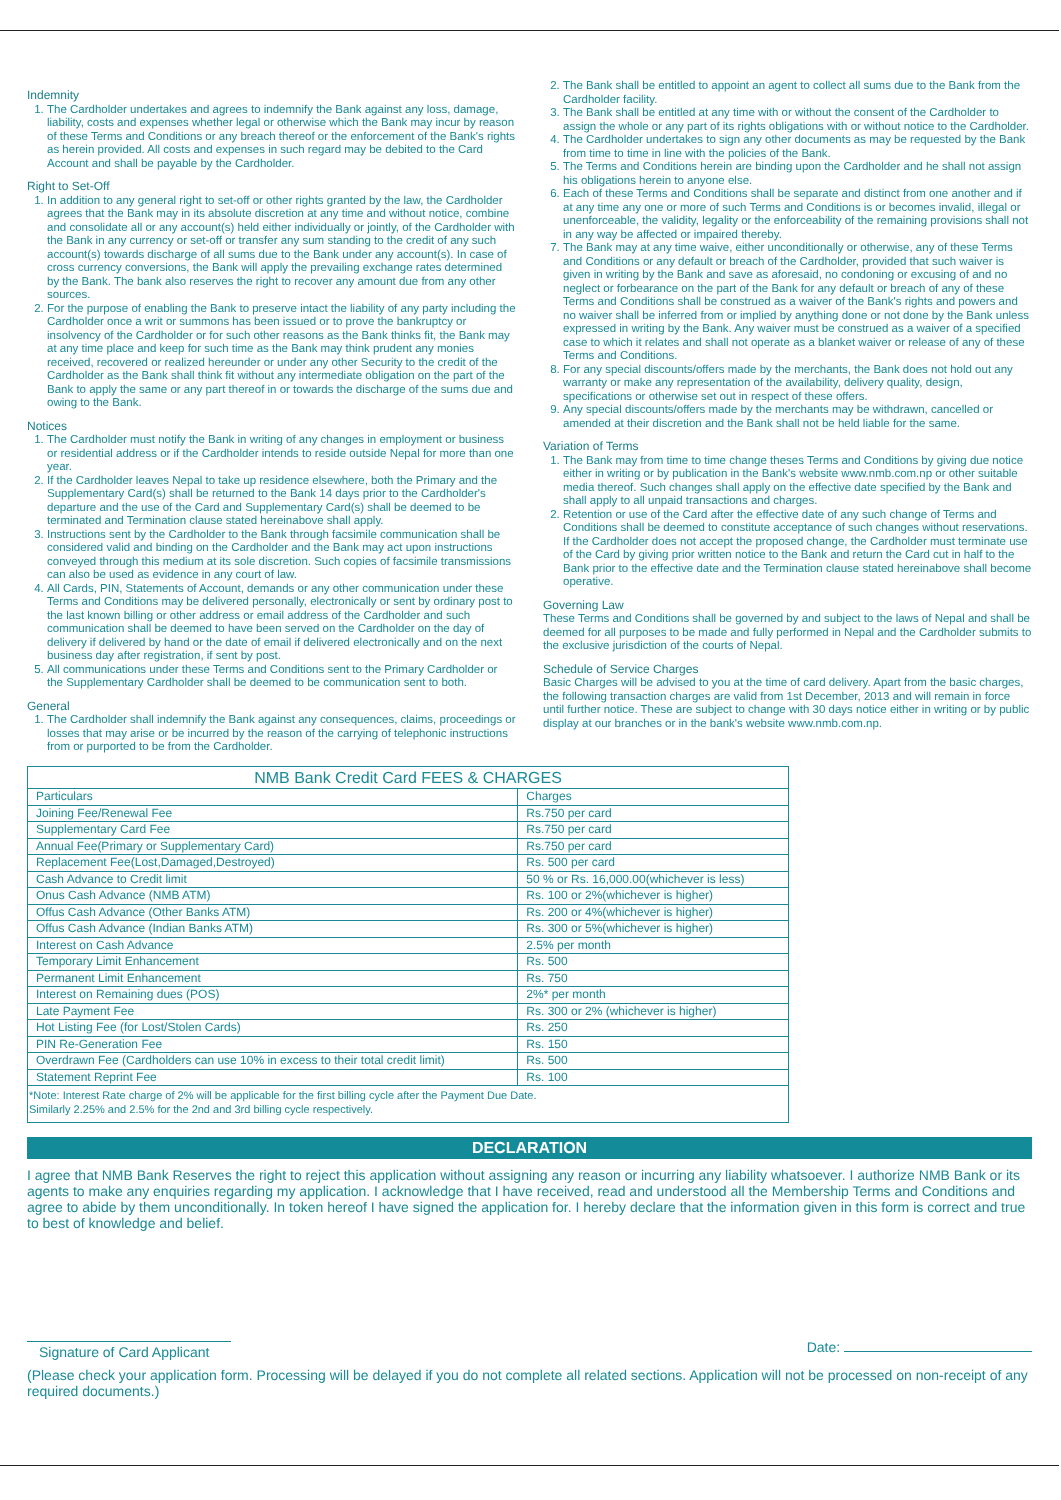Indemnity
1. The Cardholder undertakes and agrees to indemnify the Bank against any loss, damage, liability, costs and expenses whether legal or otherwise which the Bank may incur by reason of these Terms and Conditions or any breach thereof or the enforcement of the Bank's rights as herein provided. All costs and expenses in such regard may be debited to the Card Account and shall be payable by the Cardholder.
Right to Set-Off
1. In addition to any general right to set-off or other rights granted by the law, the Cardholder agrees that the Bank may in its absolute discretion at any time and without notice, combine and consolidate all or any account(s) held either individually or jointly, of the Cardholder with the Bank in any currency or set-off or transfer any sum standing to the credit of any such account(s) towards discharge of all sums due to the Bank under any account(s). In case of cross currency conversions, the Bank will apply the prevailing exchange rates determined by the Bank. The bank also reserves the right to recover any amount due from any other sources.
2. For the purpose of enabling the Bank to preserve intact the liability of any party including the Cardholder once a writ or summons has been issued or to prove the bankruptcy or insolvency of the Cardholder or for such other reasons as the Bank thinks fit, the Bank may at any time place and keep for such time as the Bank may think prudent any monies received, recovered or realized hereunder or under any other Security to the credit of the Cardholder as the Bank shall think fit without any intermediate obligation on the part of the Bank to apply the same or any part thereof in or towards the discharge of the sums due and owing to the Bank.
Notices
1. The Cardholder must notify the Bank in writing of any changes in employment or business or residential address or if the Cardholder intends to reside outside Nepal for more than one year.
2. If the Cardholder leaves Nepal to take up residence elsewhere, both the Primary and the Supplementary Card(s) shall be returned to the Bank 14 days prior to the Cardholder's departure and the use of the Card and Supplementary Card(s) shall be deemed to be terminated and Termination clause stated hereinabove shall apply.
3. Instructions sent by the Cardholder to the Bank through facsimile communication shall be considered valid and binding on the Cardholder and the Bank may act upon instructions conveyed through this medium at its sole discretion. Such copies of facsimile transmissions can also be used as evidence in any court of law.
4. All Cards, PIN, Statements of Account, demands or any other communication under these Terms and Conditions may be delivered personally, electronically or sent by ordinary post to the last known billing or other address or email address of the Cardholder and such communication shall be deemed to have been served on the Cardholder on the day of delivery if delivered by hand or the date of email if delivered electronically and on the next business day after registration, if sent by post.
5. All communications under these Terms and Conditions sent to the Primary Cardholder or the Supplementary Cardholder shall be deemed to be communication sent to both.
General
1. The Cardholder shall indemnify the Bank against any consequences, claims, proceedings or losses that may arise or be incurred by the reason of the carrying of telephonic instructions from or purported to be from the Cardholder.
2. The Bank shall be entitled to appoint an agent to collect all sums due to the Bank from the Cardholder facility.
3. The Bank shall be entitled at any time with or without the consent of the Cardholder to assign the whole or any part of its rights obligations with or without notice to the Cardholder.
4. The Cardholder undertakes to sign any other documents as may be requested by the Bank from time to time in line with the policies of the Bank.
5. The Terms and Conditions herein are binding upon the Cardholder and he shall not assign his obligations herein to anyone else.
6. Each of these Terms and Conditions shall be separate and distinct from one another and if at any time any one or more of such Terms and Conditions is or becomes invalid, illegal or unenforceable, the validity, legality or the enforceability of the remaining provisions shall not in any way be affected or impaired thereby.
7. The Bank may at any time waive, either unconditionally or otherwise, any of these Terms and Conditions or any default or breach of the Cardholder, provided that such waiver is given in writing by the Bank and save as aforesaid, no condoning or excusing of and no neglect or forbearance on the part of the Bank for any default or breach of any of these Terms and Conditions shall be construed as a waiver of the Bank's rights and powers and no waiver shall be inferred from or implied by anything done or not done by the Bank unless expressed in writing by the Bank. Any waiver must be construed as a waiver of a specified case to which it relates and shall not operate as a blanket waiver or release of any of these Terms and Conditions.
8. For any special discounts/offers made by the merchants, the Bank does not hold out any warranty or make any representation of the availability, delivery quality, design, specifications or otherwise set out in respect of these offers.
9. Any special discounts/offers made by the merchants may be withdrawn, cancelled or amended at their discretion and the Bank shall not be held liable for the same.
Variation of Terms
1. The Bank may from time to time change theses Terms and Conditions by giving due notice either in writing or by publication in the Bank's website www.nmb.com.np or other suitable media thereof. Such changes shall apply on the effective date specified by the Bank and shall apply to all unpaid transactions and charges.
2. Retention or use of the Card after the effective date of any such change of Terms and Conditions shall be deemed to constitute acceptance of such changes without reservations. If the Cardholder does not accept the proposed change, the Cardholder must terminate use of the Card by giving prior written notice to the Bank and return the Card cut in half to the Bank prior to the effective date and the Termination clause stated hereinabove shall become operative.
Governing Law
These Terms and Conditions shall be governed by and subject to the laws of Nepal and shall be deemed for all purposes to be made and fully performed in Nepal and the Cardholder submits to the exclusive jurisdiction of the courts of Nepal.
Schedule of Service Charges
Basic Charges will be advised to you at the time of card delivery. Apart from the basic charges, the following transaction charges are valid from 1st December, 2013 and will remain in force until further notice. These are subject to change with 30 days notice either in writing or by public display at our branches or in the bank's website www.nmb.com.np.
| NMB Bank Credit Card FEES & CHARGES | |
| --- | --- |
| Particulars | Charges |
| Joining Fee/Renewal Fee | Rs.750 per card |
| Supplementary Card Fee | Rs.750 per card |
| Annual Fee(Primary or Supplementary Card) | Rs.750 per card |
| Replacement Fee(Lost,Damaged,Destroyed) | Rs. 500 per card |
| Cash Advance to Credit limit | 50 % or Rs. 16,000.00(whichever is less) |
| Onus Cash Advance (NMB ATM) | Rs. 100 or 2%(whichever is higher) |
| Offus Cash Advance (Other Banks ATM) | Rs. 200 or 4%(whichever is higher) |
| Offus Cash Advance (Indian Banks ATM) | Rs. 300 or 5%(whichever is higher) |
| Interest on Cash Advance | 2.5% per month |
| Temporary Limit Enhancement | Rs. 500 |
| Permanent Limit Enhancement | Rs. 750 |
| Interest on Remaining dues (POS) | 2%* per month |
| Late Payment Fee | Rs. 300 or 2% (whichever is higher) |
| Hot Listing Fee (for Lost/Stolen Cards) | Rs. 250 |
| PIN Re-Generation Fee | Rs. 150 |
| Overdrawn Fee (Cardholders can use 10% in excess to their total credit limit) | Rs. 500 |
| Statement Reprint Fee | Rs. 100 |
| *Note: Interest Rate charge of 2% will be applicable for the first billing cycle after the Payment Due Date. Similarly 2.25% and 2.5% for the 2nd and 3rd billing cycle respectively. | |
DECLARATION
I agree that NMB Bank Reserves the right to reject this application without assigning any reason or incurring any liability whatsoever. I authorize NMB Bank or its agents to make any enquiries regarding my application. I acknowledge that I have received, read and understood all the Membership Terms and Conditions and agree to abide by them unconditionally. In token hereof I have signed the application for. I hereby declare that the information given in this form is correct and true to best of knowledge and belief.
Signature of Card Applicant Date:
(Please check your application form. Processing will be delayed if you do not complete all related sections. Application will not be processed on non-receipt of any required documents.)